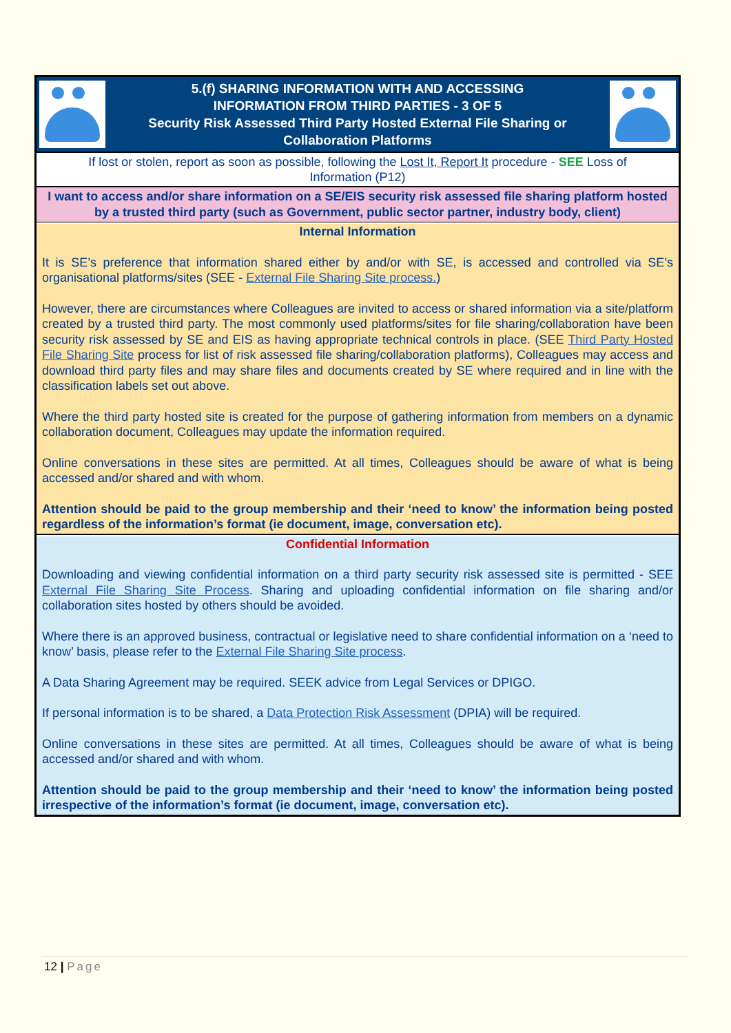5.(f) SHARING INFORMATION WITH AND ACCESSING
INFORMATION FROM THIRD PARTIES - 3 OF 5
Security Risk Assessed Third Party Hosted External File Sharing or
Collaboration Platforms
If lost or stolen, report as soon as possible, following the Lost It, Report It procedure - SEE Loss of Information (P12)
I want to access and/or share information on a SE/EIS security risk assessed file sharing platform hosted by a trusted third party (such as Government, public sector partner, industry body, client)
Internal Information
It is SE’s preference that information shared either by and/or with SE, is accessed and controlled via SE’s organisational platforms/sites (SEE - External File Sharing Site process.)
However, there are circumstances where Colleagues are invited to access or shared information via a site/platform created by a trusted third party. The most commonly used platforms/sites for file sharing/collaboration have been security risk assessed by SE and EIS as having appropriate technical controls in place. (SEE Third Party Hosted File Sharing Site process for list of risk assessed file sharing/collaboration platforms), Colleagues may access and download third party files and may share files and documents created by SE where required and in line with the classification labels set out above.
Where the third party hosted site is created for the purpose of gathering information from members on a dynamic collaboration document, Colleagues may update the information required.
Online conversations in these sites are permitted. At all times, Colleagues should be aware of what is being accessed and/or shared and with whom.
Attention should be paid to the group membership and their ‘need to know’ the information being posted regardless of the information’s format (ie document, image, conversation etc).
Confidential Information
Downloading and viewing confidential information on a third party security risk assessed site is permitted - SEE External File Sharing Site Process. Sharing and uploading confidential information on file sharing and/or collaboration sites hosted by others should be avoided.
Where there is an approved business, contractual or legislative need to share confidential information on a ‘need to know’ basis, please refer to the External File Sharing Site process.
A Data Sharing Agreement may be required. SEEK advice from Legal Services or DPIGO.
If personal information is to be shared, a Data Protection Risk Assessment (DPIA) will be required.
Online conversations in these sites are permitted. At all times, Colleagues should be aware of what is being accessed and/or shared and with whom.
Attention should be paid to the group membership and their ‘need to know’ the information being posted irrespective of the information’s format (ie document, image, conversation etc).
12 | Page